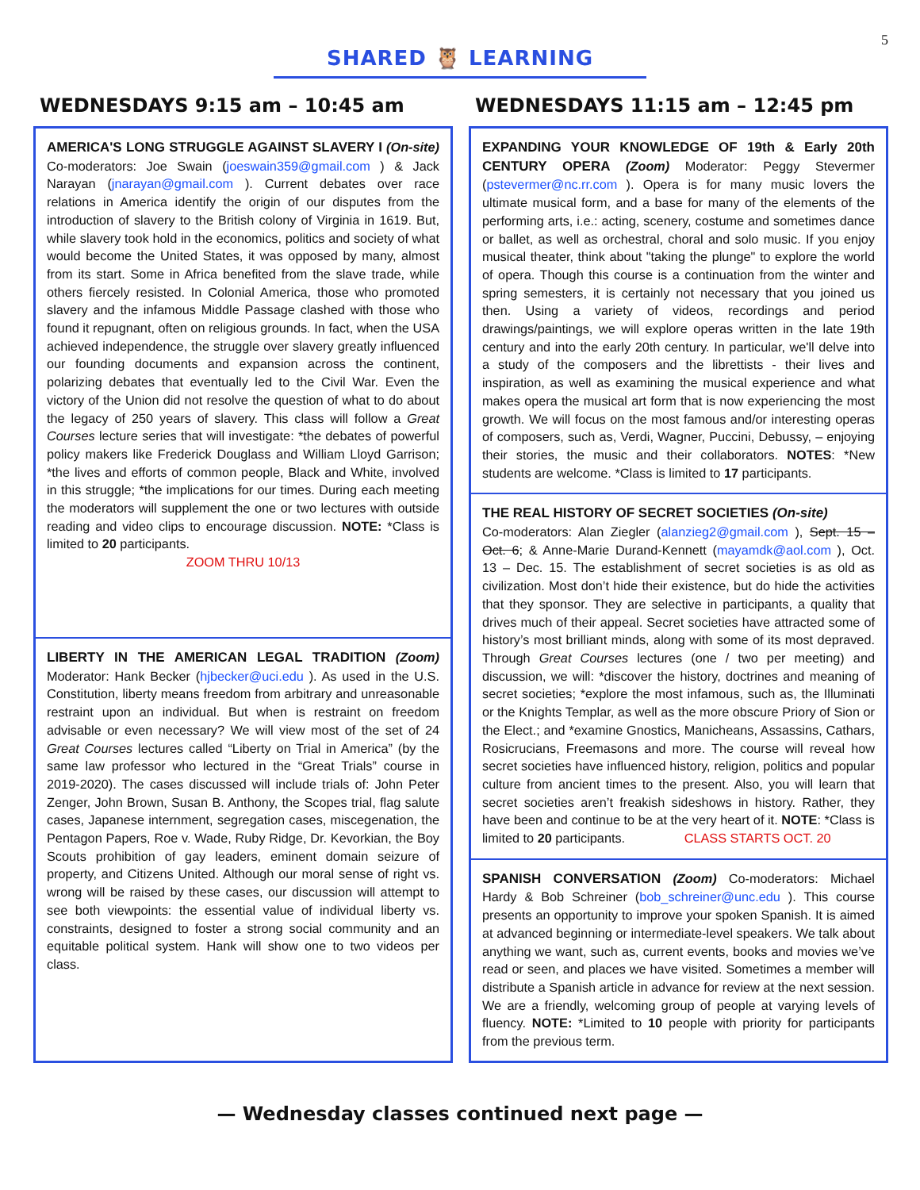5
SHARED 🦉 LEARNING
WEDNESDAYS 9:15 am – 10:45 am
AMERICA'S LONG STRUGGLE AGAINST SLAVERY I (On-site) Co-moderators: Joe Swain (joeswain359@gmail.com ) & Jack Narayan (jnarayan@gmail.com ). Current debates over race relations in America identify the origin of our disputes from the introduction of slavery to the British colony of Virginia in 1619. But, while slavery took hold in the economics, politics and society of what would become the United States, it was opposed by many, almost from its start. Some in Africa benefited from the slave trade, while others fiercely resisted. In Colonial America, those who promoted slavery and the infamous Middle Passage clashed with those who found it repugnant, often on religious grounds. In fact, when the USA achieved independence, the struggle over slavery greatly influenced our founding documents and expansion across the continent, polarizing debates that eventually led to the Civil War. Even the victory of the Union did not resolve the question of what to do about the legacy of 250 years of slavery. This class will follow a Great Courses lecture series that will investigate: *the debates of powerful policy makers like Frederick Douglass and William Lloyd Garrison; *the lives and efforts of common people, Black and White, involved in this struggle; *the implications for our times. During each meeting the moderators will supplement the one or two lectures with outside reading and video clips to encourage discussion. NOTE: *Class is limited to 20 participants.
ZOOM THRU 10/13
LIBERTY IN THE AMERICAN LEGAL TRADITION (Zoom) Moderator: Hank Becker (hjbecker@uci.edu ). As used in the U.S. Constitution, liberty means freedom from arbitrary and unreasonable restraint upon an individual. But when is restraint on freedom advisable or even necessary? We will view most of the set of 24 Great Courses lectures called “Liberty on Trial in America” (by the same law professor who lectured in the “Great Trials” course in 2019-2020). The cases discussed will include trials of: John Peter Zenger, John Brown, Susan B. Anthony, the Scopes trial, flag salute cases, Japanese internment, segregation cases, miscegenation, the Pentagon Papers, Roe v. Wade, Ruby Ridge, Dr. Kevorkian, the Boy Scouts prohibition of gay leaders, eminent domain seizure of property, and Citizens United. Although our moral sense of right vs. wrong will be raised by these cases, our discussion will attempt to see both viewpoints: the essential value of individual liberty vs. constraints, designed to foster a strong social community and an equitable political system. Hank will show one to two videos per class.
WEDNESDAYS 11:15 am – 12:45 pm
EXPANDING YOUR KNOWLEDGE OF 19th & Early 20th CENTURY OPERA (Zoom) Moderator: Peggy Stevermer (pstevermer@nc.rr.com ). Opera is for many music lovers the ultimate musical form, and a base for many of the elements of the performing arts, i.e.: acting, scenery, costume and sometimes dance or ballet, as well as orchestral, choral and solo music. If you enjoy musical theater, think about "taking the plunge" to explore the world of opera. Though this course is a continuation from the winter and spring semesters, it is certainly not necessary that you joined us then. Using a variety of videos, recordings and period drawings/paintings, we will explore operas written in the late 19th century and into the early 20th century. In particular, we'll delve into a study of the composers and the librettists - their lives and inspiration, as well as examining the musical experience and what makes opera the musical art form that is now experiencing the most growth. We will focus on the most famous and/or interesting operas of composers, such as, Verdi, Wagner, Puccini, Debussy, – enjoying their stories, the music and their collaborators. NOTES: *New students are welcome. *Class is limited to 17 participants.
THE REAL HISTORY OF SECRET SOCIETIES (On-site)
Co-moderators: Alan Ziegler (alanzieg2@gmail.com ), Sept. 15 – Oct. 6; & Anne-Marie Durand-Kennett (mayamdk@aol.com ), Oct. 13 – Dec. 15. The establishment of secret societies is as old as civilization. Most don’t hide their existence, but do hide the activities that they sponsor. They are selective in participants, a quality that drives much of their appeal. Secret societies have attracted some of history’s most brilliant minds, along with some of its most depraved. Through Great Courses lectures (one / two per meeting) and discussion, we will: *discover the history, doctrines and meaning of secret societies; *explore the most infamous, such as, the Illuminati or the Knights Templar, as well as the more obscure Priory of Sion or the Elect.; and *examine Gnostics, Manicheans, Assassins, Cathars, Rosicrucians, Freemasons and more. The course will reveal how secret societies have influenced history, religion, politics and popular culture from ancient times to the present. Also, you will learn that secret societies aren’t freakish sideshows in history. Rather, they have been and continue to be at the very heart of it. NOTE: *Class is limited to 20 participants. CLASS STARTS OCT. 20
SPANISH CONVERSATION (Zoom) Co-moderators: Michael Hardy & Bob Schreiner (bob_schreiner@unc.edu ). This course presents an opportunity to improve your spoken Spanish. It is aimed at advanced beginning or intermediate-level speakers. We talk about anything we want, such as, current events, books and movies we’ve read or seen, and places we have visited. Sometimes a member will distribute a Spanish article in advance for review at the next session. We are a friendly, welcoming group of people at varying levels of fluency. NOTE: *Limited to 10 people with priority for participants from the previous term.
— Wednesday classes continued next page —